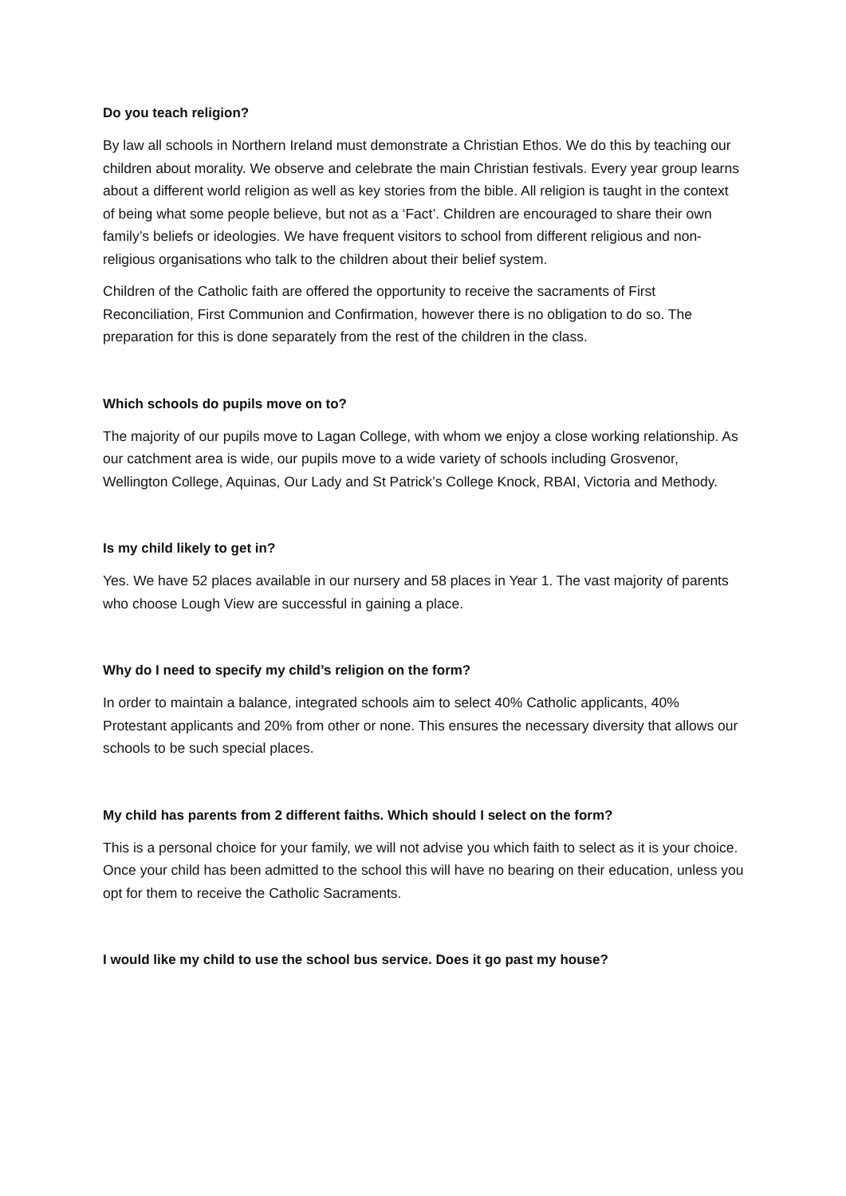Do you teach religion?
By law all schools in Northern Ireland must demonstrate a Christian Ethos. We do this by teaching our children about morality. We observe and celebrate the main Christian festivals. Every year group learns about a different world religion as well as key stories from the bible. All religion is taught in the context of being what some people believe, but not as a ‘Fact’. Children are encouraged to share their own family’s beliefs or ideologies. We have frequent visitors to school from different religious and non-religious organisations who talk to the children about their belief system.
Children of the Catholic faith are offered the opportunity to receive the sacraments of First Reconciliation, First Communion and Confirmation, however there is no obligation to do so. The preparation for this is done separately from the rest of the children in the class.
Which schools do pupils move on to?
The majority of our pupils move to Lagan College, with whom we enjoy a close working relationship. As our catchment area is wide, our pupils move to a wide variety of schools including Grosvenor, Wellington College, Aquinas, Our Lady and St Patrick’s College Knock, RBAI, Victoria and Methody.
Is my child likely to get in?
Yes. We have 52 places available in our nursery and 58 places in Year 1. The vast majority of parents who choose Lough View are successful in gaining a place.
Why do I need to specify my child’s religion on the form?
In order to maintain a balance, integrated schools aim to select 40% Catholic applicants, 40% Protestant applicants and 20% from other or none. This ensures the necessary diversity that allows our schools to be such special places.
My child has parents from 2 different faiths. Which should I select on the form?
This is a personal choice for your family, we will not advise you which faith to select as it is your choice. Once your child has been admitted to the school this will have no bearing on their education, unless you opt for them to receive the Catholic Sacraments.
I would like my child to use the school bus service. Does it go past my house?